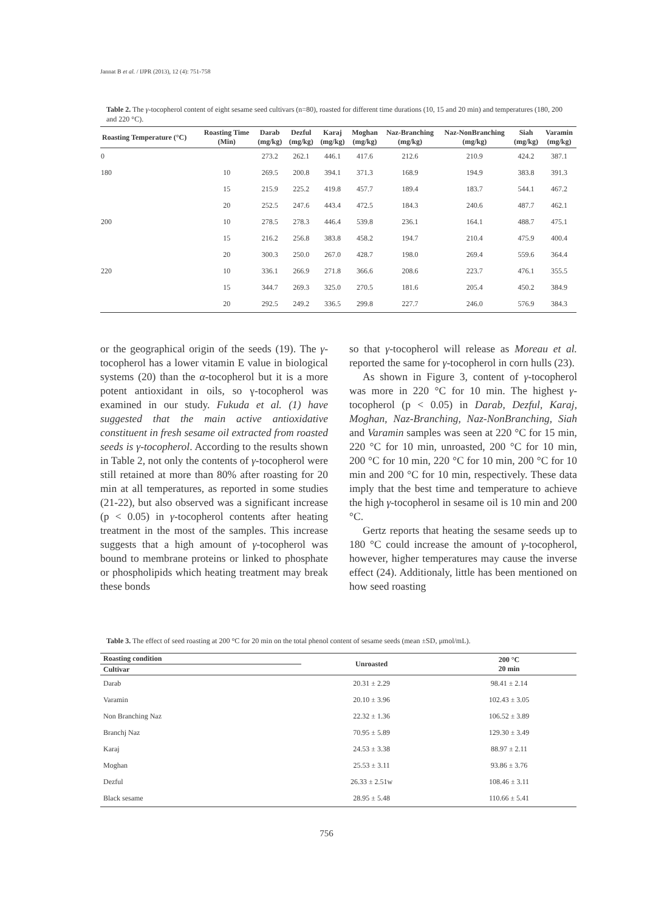Jannat B et al. / IJPR (2013), 12 (4): 751-758
Table 2. The γ-tocopherol content of eight sesame seed cultivars (n=80), roasted for different time durations (10, 15 and 20 min) and temperatures (180, 200 and 220 °C).
| Roasting Temperature (°C) | Roasting Time (Min) | Darab (mg/kg) | Dezful (mg/kg) | Karaj (mg/kg) | Moghan (mg/kg) | Naz-Branching (mg/kg) | Naz-NonBranching (mg/kg) | Siah (mg/kg) | Varamin (mg/kg) |
| --- | --- | --- | --- | --- | --- | --- | --- | --- | --- |
| 0 | | 273.2 | 262.1 | 446.1 | 417.6 | 212.6 | 210.9 | 424.2 | 387.1 |
| 180 | 10 | 269.5 | 200.8 | 394.1 | 371.3 | 168.9 | 194.9 | 383.8 | 391.3 |
| | 15 | 215.9 | 225.2 | 419.8 | 457.7 | 189.4 | 183.7 | 544.1 | 467.2 |
| | 20 | 252.5 | 247.6 | 443.4 | 472.5 | 184.3 | 240.6 | 487.7 | 462.1 |
| 200 | 10 | 278.5 | 278.3 | 446.4 | 539.8 | 236.1 | 164.1 | 488.7 | 475.1 |
| | 15 | 216.2 | 256.8 | 383.8 | 458.2 | 194.7 | 210.4 | 475.9 | 400.4 |
| | 20 | 300.3 | 250.0 | 267.0 | 428.7 | 198.0 | 269.4 | 559.6 | 364.4 |
| 220 | 10 | 336.1 | 266.9 | 271.8 | 366.6 | 208.6 | 223.7 | 476.1 | 355.5 |
| | 15 | 344.7 | 269.3 | 325.0 | 270.5 | 181.6 | 205.4 | 450.2 | 384.9 |
| | 20 | 292.5 | 249.2 | 336.5 | 299.8 | 227.7 | 246.0 | 576.9 | 384.3 |
or the geographical origin of the seeds (19). The γ-tocopherol has a lower vitamin E value in biological systems (20) than the α-tocopherol but it is a more potent antioxidant in oils, so γ-tocopherol was examined in our study. Fukuda et al. (1) have suggested that the main active antioxidative constituent in fresh sesame oil extracted from roasted seeds is γ-tocopherol. According to the results shown in Table 2, not only the contents of γ-tocopherol were still retained at more than 80% after roasting for 20 min at all temperatures, as reported in some studies (21-22), but also observed was a significant increase (p < 0.05) in γ-tocopherol contents after heating treatment in the most of the samples. This increase suggests that a high amount of γ-tocopherol was bound to membrane proteins or linked to phosphate or phospholipids which heating treatment may break these bonds
so that γ-tocopherol will release as Moreau et al. reported the same for γ-tocopherol in corn hulls (23).
As shown in Figure 3, content of γ-tocopherol was more in 220 °C for 10 min. The highest γ-tocopherol (p < 0.05) in Darab, Dezful, Karaj, Moghan, Naz-Branching, Naz-NonBranching, Siah and Varamin samples was seen at 220 °C for 15 min, 220 °C for 10 min, unroasted, 200 °C for 10 min, 200 °C for 10 min, 220 °C for 10 min, 200 °C for 10 min and 200 °C for 10 min, respectively. These data imply that the best time and temperature to achieve the high γ-tocopherol in sesame oil is 10 min and 200 °C.
Gertz reports that heating the sesame seeds up to 180 °C could increase the amount of γ-tocopherol, however, higher temperatures may cause the inverse effect (24). Additionaly, little has been mentioned on how seed roasting
Table 3. The effect of seed roasting at 200 °C for 20 min on the total phenol content of sesame seeds (mean ±SD, μmol/mL).
| Roasting condition | Unroasted | 200 °C 20 min |
| --- | --- | --- |
| Cultivar | | |
| Darab | 20.31 ± 2.29 | 98.41 ± 2.14 |
| Varamin | 20.10 ± 3.96 | 102.43 ± 3.05 |
| Non Branching Naz | 22.32 ± 1.36 | 106.52 ± 3.89 |
| Branchj Naz | 70.95 ± 5.89 | 129.30 ± 3.49 |
| Karaj | 24.53 ± 3.38 | 88.97 ± 2.11 |
| Moghan | 25.53 ± 3.11 | 93.86 ± 3.76 |
| Dezful | 26.33 ± 2.51w | 108.46 ± 3.11 |
| Black sesame | 28.95 ± 5.48 | 110.66 ± 5.41 |
756